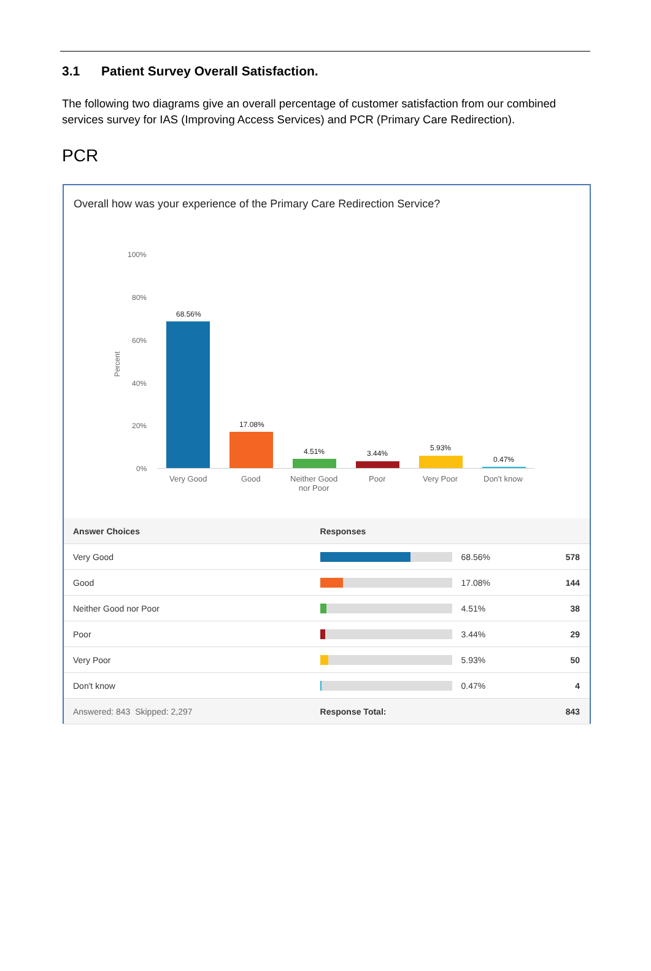3.1 Patient Survey Overall Satisfaction.
The following two diagrams give an overall percentage of customer satisfaction from our combined services survey for IAS (Improving Access Services) and PCR (Primary Care Redirection).
PCR
Overall how was your experience of the Primary Care Redirection Service?
100%
80%
60%
40%
20%
0%
Percent
68.56%
17.08%
4.51% 3.44%
5.93%
0.47%
Very Good Good
Neither Good
nor Poor
Poor Very Poor Don't know
| Answer Choices | Responses | | |
| --- | --- | --- | --- |
| Very Good | | 68.56% | 578 |
| Good | | 17.08% | 144 |
| Neither Good nor Poor | | 4.51% | 38 |
| Poor | | 3.44% | 29 |
| Very Poor | | 5.93% | 50 |
| Don't know | | 0.47% | 4 |
| Answered: 843 Skipped: 2,297 | Response Total: | | 843 |